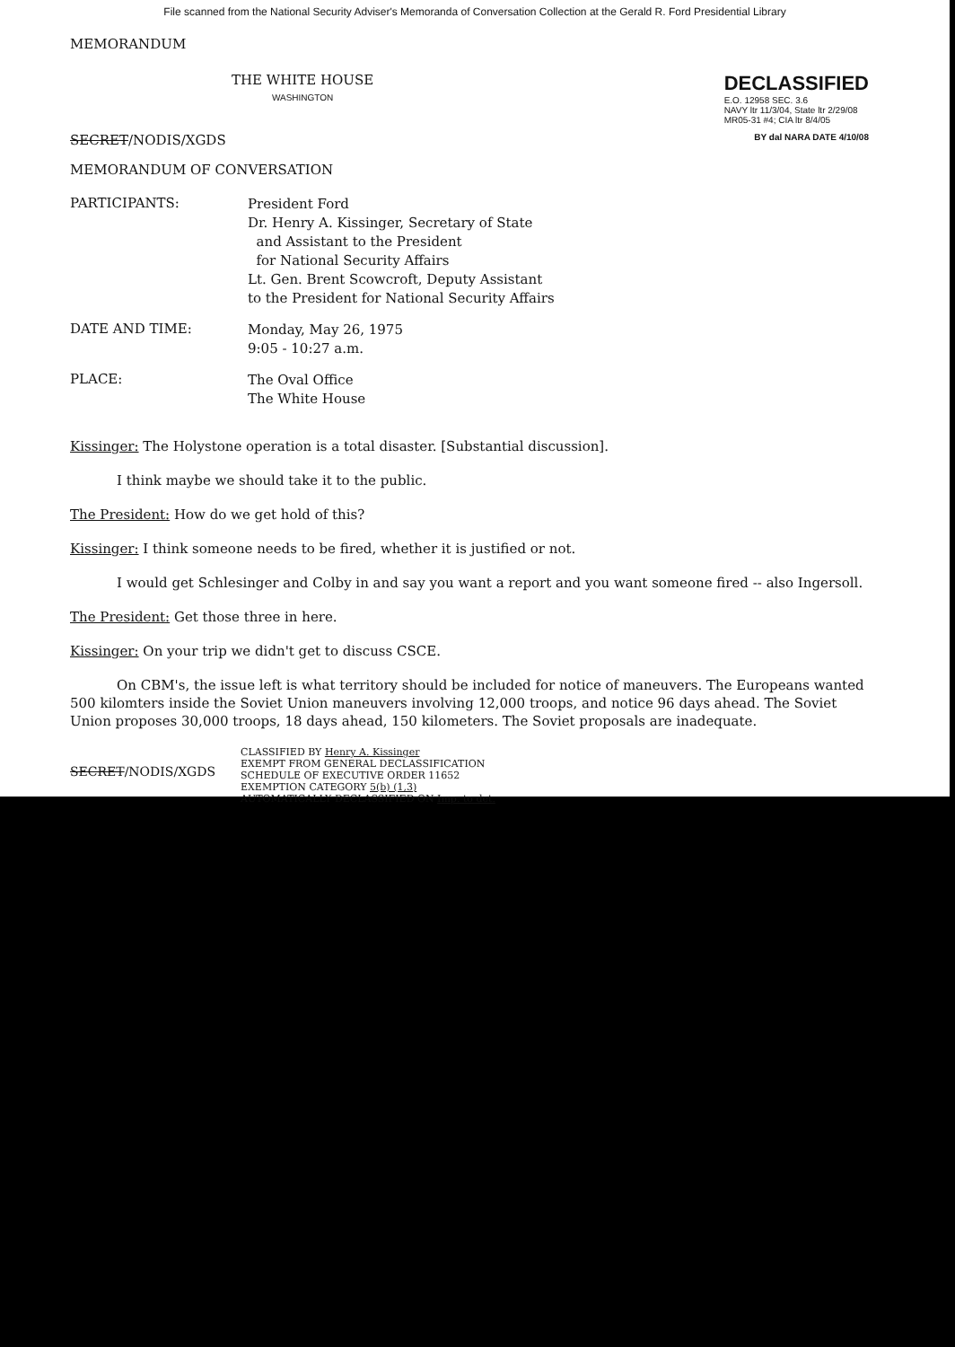File scanned from the National Security Adviser's Memoranda of Conversation Collection at the Gerald R. Ford Presidential Library
MEMORANDUM
THE WHITE HOUSE
WASHINGTON
DECLASSIFIED
E.O. 12958 SEC. 3.6
NAVY ltr 11/3/04, State ltr 2/29/08
MR05-31 #4; CIA ltr 8/4/05
SECRET/NODIS/XGDS BY dal NARA DATE 4/10/08
MEMORANDUM OF CONVERSATION
PARTICIPANTS:
President Ford
Dr. Henry A. Kissinger, Secretary of State
and Assistant to the President
for National Security Affairs
Lt. Gen. Brent Scowcroft, Deputy Assistant
to the President for National Security Affairs
DATE AND TIME:
Monday, May 26, 1975
9:05 - 10:27 a.m.
PLACE:
The Oval Office
The White House
Kissinger: The Holystone operation is a total disaster. [Substantial discussion].
I think maybe we should take it to the public.
The President: How do we get hold of this?
Kissinger: I think someone needs to be fired, whether it is justified or not.
I would get Schlesinger and Colby in and say you want a report and you want someone fired -- also Ingersoll.
The President: Get those three in here.
Kissinger: On your trip we didn't get to discuss CSCE.
On CBM's, the issue left is what territory should be included for notice of maneuvers. The Europeans wanted 500 kilomters inside the Soviet Union maneuvers involving 12,000 troops, and notice 96 days ahead. The Soviet Union proposes 30,000 troops, 18 days ahead, 150 kilometers. The Soviet proposals are inadequate.
SECRET/NODIS/XGDS
CLASSIFIED BY Henry A. Kissinger
EXEMPT FROM GENERAL DECLASSIFICATION
SCHEDULE OF EXECUTIVE ORDER 11652
EXEMPTION CATEGORY 5(b) (1,3)
AUTOMATICALLY DECLASSIFIED ON Imp. to det.